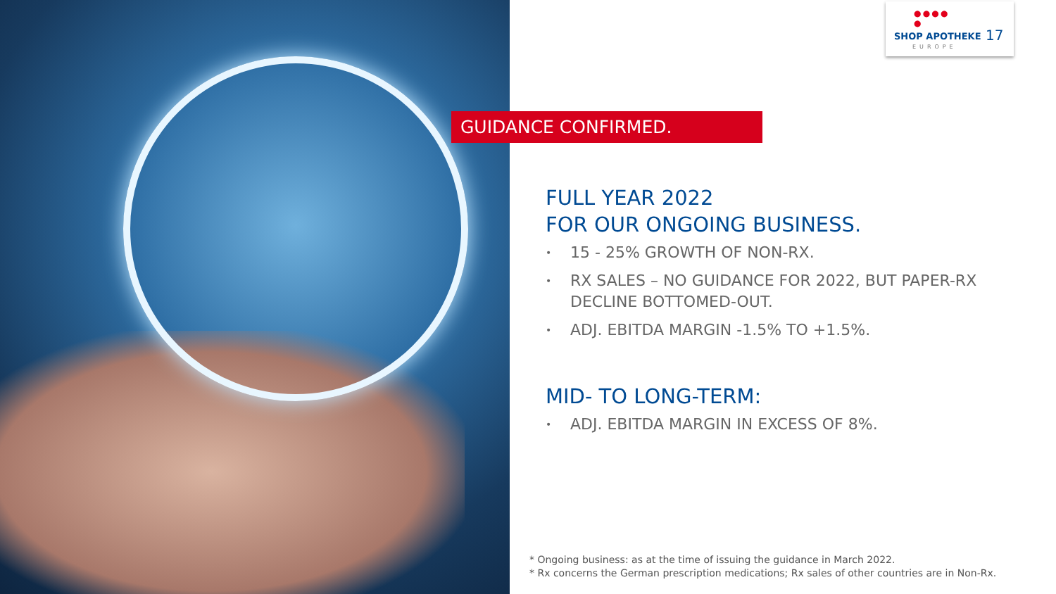● ● ● ● ●
SHOP APOTHEKE 17
EUROPE
GUIDANCE CONFIRMED.
FULL YEAR 2022
FOR OUR ONGOING BUSINESS.
• 15 - 25% GROWTH OF NON-RX.
• RX SALES – NO GUIDANCE FOR 2022, BUT PAPER-RX DECLINE BOTTOMED-OUT.
• ADJ. EBITDA MARGIN -1.5% TO +1.5%.
MID- TO LONG-TERM:
• ADJ. EBITDA MARGIN IN EXCESS OF 8%.
* Ongoing business: as at the time of issuing the guidance in March 2022.
* Rx concerns the German prescription medications; Rx sales of other countries are in Non-Rx.